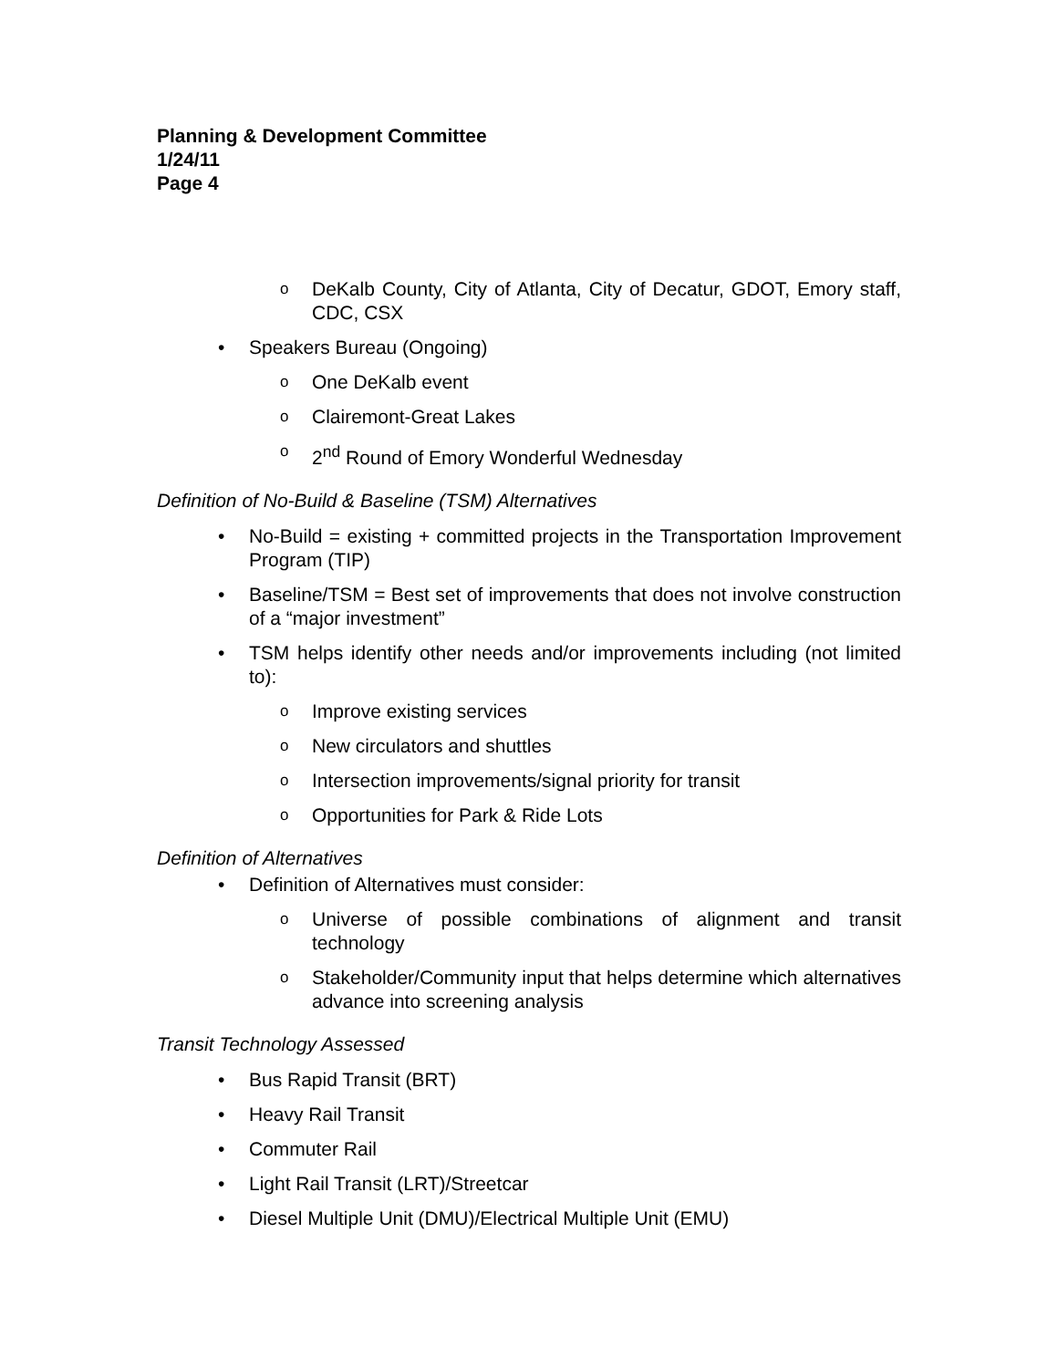Planning & Development Committee
1/24/11
Page 4
o DeKalb County, City of Atlanta, City of Decatur, GDOT, Emory staff, CDC, CSX
• Speakers Bureau (Ongoing)
o One DeKalb event
o Clairemont-Great Lakes
o 2<sup>nd</sup> Round of Emory Wonderful Wednesday
Definition of No-Build & Baseline (TSM) Alternatives
• No-Build = existing + committed projects in the Transportation Improvement Program (TIP)
• Baseline/TSM = Best set of improvements that does not involve construction of a “major investment”
• TSM helps identify other needs and/or improvements including (not limited to):
o Improve existing services
o New circulators and shuttles
o Intersection improvements/signal priority for transit
o Opportunities for Park & Ride Lots
Definition of Alternatives
• Definition of Alternatives must consider:
o Universe of possible combinations of alignment and transit technology
o Stakeholder/Community input that helps determine which alternatives advance into screening analysis
Transit Technology Assessed
• Bus Rapid Transit (BRT)
• Heavy Rail Transit
• Commuter Rail
• Light Rail Transit (LRT)/Streetcar
• Diesel Multiple Unit (DMU)/Electrical Multiple Unit (EMU)